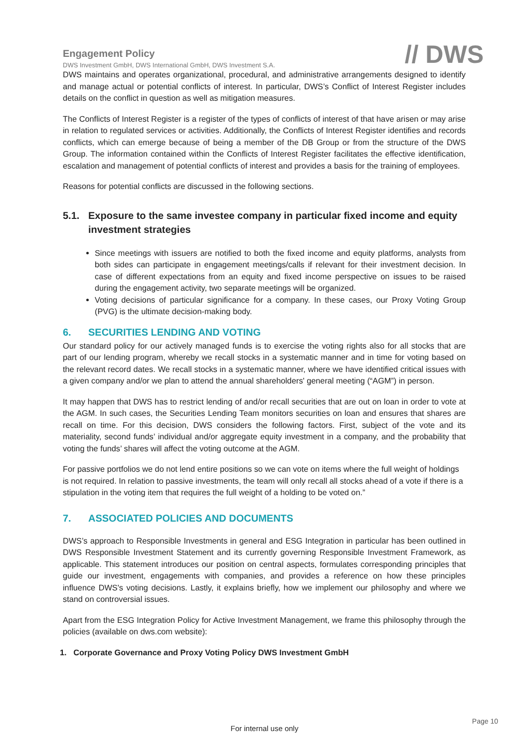Engagement Policy
DWS Investment GmbH, DWS International GmbH, DWS Investment S.A.
// DWS
DWS maintains and operates organizational, procedural, and administrative arrangements designed to identify and manage actual or potential conflicts of interest. In particular, DWS’s Conflict of Interest Register includes details on the conflict in question as well as mitigation measures.
The Conflicts of Interest Register is a register of the types of conflicts of interest of that have arisen or may arise in relation to regulated services or activities. Additionally, the Conflicts of Interest Register identifies and records conflicts, which can emerge because of being a member of the DB Group or from the structure of the DWS Group. The information contained within the Conflicts of Interest Register facilitates the effective identification, escalation and management of potential conflicts of interest and provides a basis for the training of employees.
Reasons for potential conflicts are discussed in the following sections.
5.1. Exposure to the same investee company in particular fixed income and equity investment strategies
Since meetings with issuers are notified to both the fixed income and equity platforms, analysts from both sides can participate in engagement meetings/calls if relevant for their investment decision. In case of different expectations from an equity and fixed income perspective on issues to be raised during the engagement activity, two separate meetings will be organized.
Voting decisions of particular significance for a company. In these cases, our Proxy Voting Group (PVG) is the ultimate decision-making body.
6. SECURITIES LENDING AND VOTING
Our standard policy for our actively managed funds is to exercise the voting rights also for all stocks that are part of our lending program, whereby we recall stocks in a systematic manner and in time for voting based on the relevant record dates. We recall stocks in a systematic manner, where we have identified critical issues with a given company and/or we plan to attend the annual shareholders' general meeting (“AGM”) in person.
It may happen that DWS has to restrict lending of and/or recall securities that are out on loan in order to vote at the AGM. In such cases, the Securities Lending Team monitors securities on loan and ensures that shares are recall on time. For this decision, DWS considers the following factors. First, subject of the vote and its materiality, second funds’ individual and/or aggregate equity investment in a company, and the probability that voting the funds’ shares will affect the voting outcome at the AGM.
For passive portfolios we do not lend entire positions so we can vote on items where the full weight of holdings is not required. In relation to passive investments, the team will only recall all stocks ahead of a vote if there is a stipulation in the voting item that requires the full weight of a holding to be voted on.”
7. ASSOCIATED POLICIES AND DOCUMENTS
DWS’s approach to Responsible Investments in general and ESG Integration in particular has been outlined in DWS Responsible Investment Statement and its currently governing Responsible Investment Framework, as applicable. This statement introduces our position on central aspects, formulates corresponding principles that guide our investment, engagements with companies, and provides a reference on how these principles influence DWS's voting decisions. Lastly, it explains briefly, how we implement our philosophy and where we stand on controversial issues.
Apart from the ESG Integration Policy for Active Investment Management, we frame this philosophy through the policies (available on dws.com website):
1. Corporate Governance and Proxy Voting Policy DWS Investment GmbH
Page 10
For internal use only